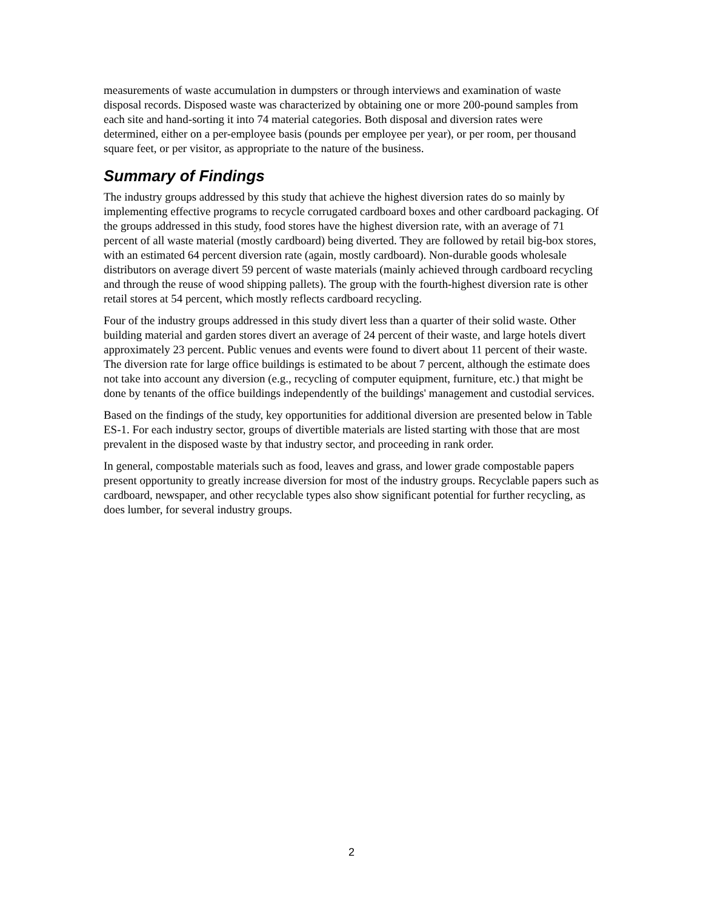measurements of waste accumulation in dumpsters or through interviews and examination of waste disposal records. Disposed waste was characterized by obtaining one or more 200-pound samples from each site and hand-sorting it into 74 material categories. Both disposal and diversion rates were determined, either on a per-employee basis (pounds per employee per year), or per room, per thousand square feet, or per visitor, as appropriate to the nature of the business.
Summary of Findings
The industry groups addressed by this study that achieve the highest diversion rates do so mainly by implementing effective programs to recycle corrugated cardboard boxes and other cardboard packaging. Of the groups addressed in this study, food stores have the highest diversion rate, with an average of 71 percent of all waste material (mostly cardboard) being diverted. They are followed by retail big-box stores, with an estimated 64 percent diversion rate (again, mostly cardboard). Non-durable goods wholesale distributors on average divert 59 percent of waste materials (mainly achieved through cardboard recycling and through the reuse of wood shipping pallets). The group with the fourth-highest diversion rate is other retail stores at 54 percent, which mostly reflects cardboard recycling.
Four of the industry groups addressed in this study divert less than a quarter of their solid waste. Other building material and garden stores divert an average of 24 percent of their waste, and large hotels divert approximately 23 percent. Public venues and events were found to divert about 11 percent of their waste. The diversion rate for large office buildings is estimated to be about 7 percent, although the estimate does not take into account any diversion (e.g., recycling of computer equipment, furniture, etc.) that might be done by tenants of the office buildings independently of the buildings' management and custodial services.
Based on the findings of the study, key opportunities for additional diversion are presented below in Table ES-1. For each industry sector, groups of divertible materials are listed starting with those that are most prevalent in the disposed waste by that industry sector, and proceeding in rank order.
In general, compostable materials such as food, leaves and grass, and lower grade compostable papers present opportunity to greatly increase diversion for most of the industry groups. Recyclable papers such as cardboard, newspaper, and other recyclable types also show significant potential for further recycling, as does lumber, for several industry groups.
2